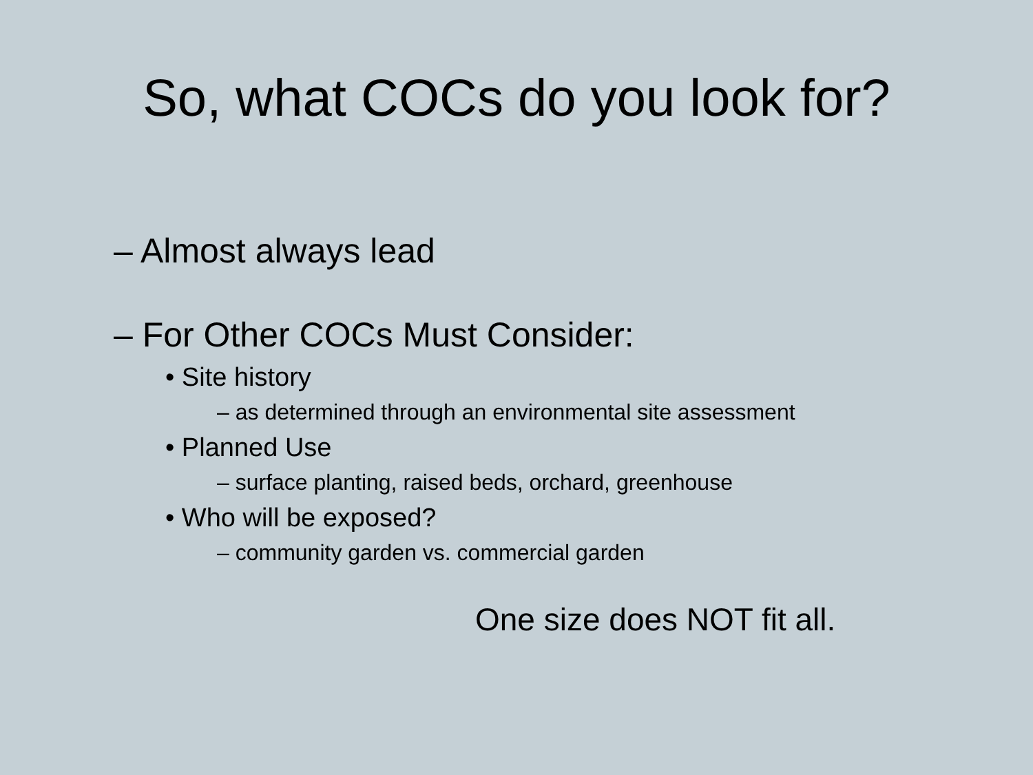So, what COCs do you look for?
– Almost always lead
– For Other COCs Must Consider:
• Site history
– as determined through an environmental site assessment
• Planned Use
– surface planting, raised beds, orchard, greenhouse
• Who will be exposed?
– community garden vs. commercial garden
One size does NOT fit all.